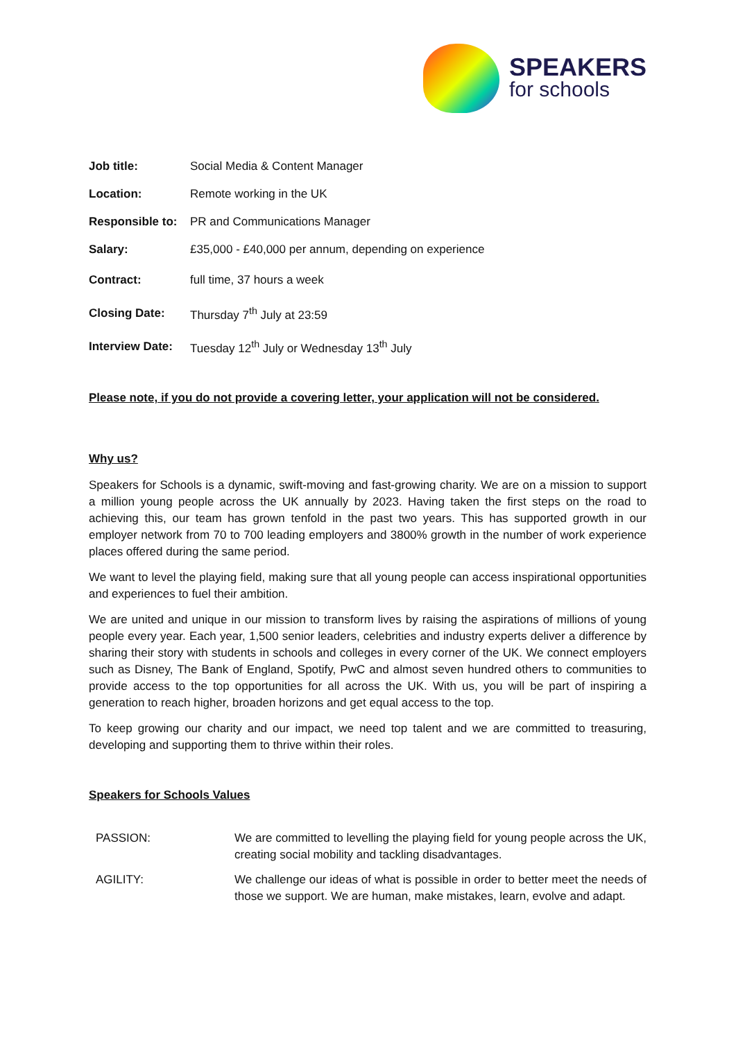SPEAKERS
for schools
| Job title: | Social Media & Content Manager |
| Location: | Remote working in the UK |
| Responsible to: | PR and Communications Manager |
| Salary: | £35,000 - £40,000 per annum, depending on experience |
| Contract: | full time, 37 hours a week |
| Closing Date: | Thursday 7<sup>th</sup> July at 23:59 |
| Interview Date: | Tuesday 12<sup>th</sup> July or Wednesday 13<sup>th</sup> July |
Please note, if you do not provide a covering letter, your application will not be considered.
Why us?
Speakers for Schools is a dynamic, swift-moving and fast-growing charity. We are on a mission to support a million young people across the UK annually by 2023. Having taken the first steps on the road to achieving this, our team has grown tenfold in the past two years. This has supported growth in our employer network from 70 to 700 leading employers and 3800% growth in the number of work experience places offered during the same period.
We want to level the playing field, making sure that all young people can access inspirational opportunities and experiences to fuel their ambition.
We are united and unique in our mission to transform lives by raising the aspirations of millions of young people every year. Each year, 1,500 senior leaders, celebrities and industry experts deliver a difference by sharing their story with students in schools and colleges in every corner of the UK. We connect employers such as Disney, The Bank of England, Spotify, PwC and almost seven hundred others to communities to provide access to the top opportunities for all across the UK. With us, you will be part of inspiring a generation to reach higher, broaden horizons and get equal access to the top.
To keep growing our charity and our impact, we need top talent and we are committed to treasuring, developing and supporting them to thrive within their roles.
Speakers for Schools Values
| PASSION: | We are committed to levelling the playing field for young people across the UK, creating social mobility and tackling disadvantages. |
| AGILITY: | We challenge our ideas of what is possible in order to better meet the needs of those we support. We are human, make mistakes, learn, evolve and adapt. |